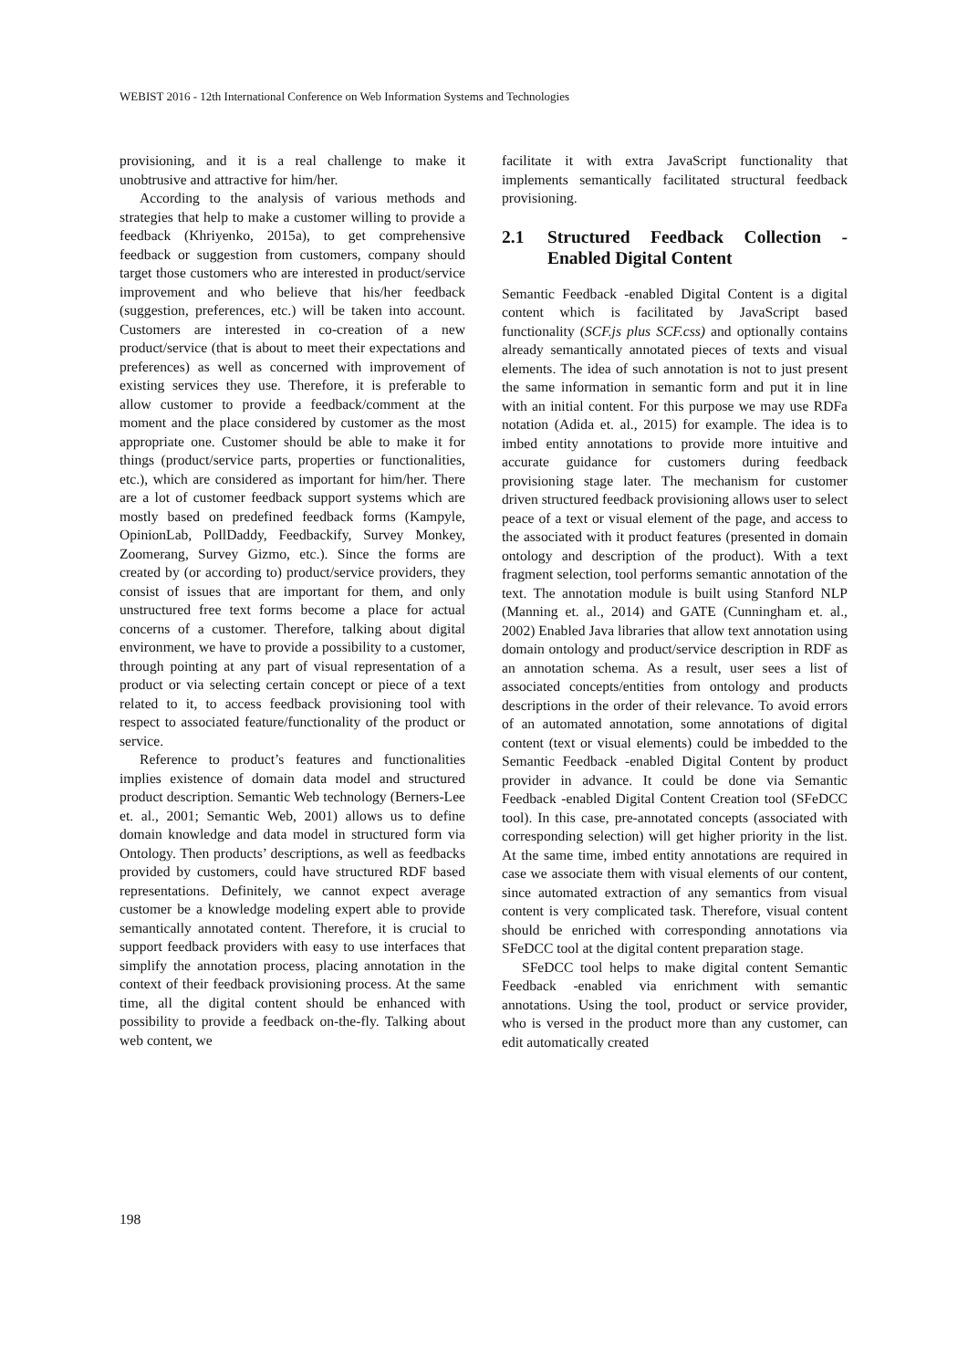WEBIST 2016 - 12th International Conference on Web Information Systems and Technologies
provisioning, and it is a real challenge to make it unobtrusive and attractive for him/her.
According to the analysis of various methods and strategies that help to make a customer willing to provide a feedback (Khriyenko, 2015a), to get comprehensive feedback or suggestion from customers, company should target those customers who are interested in product/service improvement and who believe that his/her feedback (suggestion, preferences, etc.) will be taken into account. Customers are interested in co-creation of a new product/service (that is about to meet their expectations and preferences) as well as concerned with improvement of existing services they use. Therefore, it is preferable to allow customer to provide a feedback/comment at the moment and the place considered by customer as the most appropriate one. Customer should be able to make it for things (product/service parts, properties or functionalities, etc.), which are considered as important for him/her. There are a lot of customer feedback support systems which are mostly based on predefined feedback forms (Kampyle, OpinionLab, PollDaddy, Feedbackify, Survey Monkey, Zoomerang, Survey Gizmo, etc.). Since the forms are created by (or according to) product/service providers, they consist of issues that are important for them, and only unstructured free text forms become a place for actual concerns of a customer. Therefore, talking about digital environment, we have to provide a possibility to a customer, through pointing at any part of visual representation of a product or via selecting certain concept or piece of a text related to it, to access feedback provisioning tool with respect to associated feature/functionality of the product or service.
Reference to product’s features and functionalities implies existence of domain data model and structured product description. Semantic Web technology (Berners-Lee et. al., 2001; Semantic Web, 2001) allows us to define domain knowledge and data model in structured form via Ontology. Then products’ descriptions, as well as feedbacks provided by customers, could have structured RDF based representations. Definitely, we cannot expect average customer be a knowledge modeling expert able to provide semantically annotated content. Therefore, it is crucial to support feedback providers with easy to use interfaces that simplify the annotation process, placing annotation in the context of their feedback provisioning process. At the same time, all the digital content should be enhanced with possibility to provide a feedback on-the-fly. Talking about web content, we
facilitate it with extra JavaScript functionality that implements semantically facilitated structural feedback provisioning.
2.1 Structured Feedback Collection - Enabled Digital Content
Semantic Feedback -enabled Digital Content is a digital content which is facilitated by JavaScript based functionality (SCF.js plus SCF.css) and optionally contains already semantically annotated pieces of texts and visual elements. The idea of such annotation is not to just present the same information in semantic form and put it in line with an initial content. For this purpose we may use RDFa notation (Adida et. al., 2015) for example. The idea is to imbed entity annotations to provide more intuitive and accurate guidance for customers during feedback provisioning stage later. The mechanism for customer driven structured feedback provisioning allows user to select peace of a text or visual element of the page, and access to the associated with it product features (presented in domain ontology and description of the product). With a text fragment selection, tool performs semantic annotation of the text. The annotation module is built using Stanford NLP (Manning et. al., 2014) and GATE (Cunningham et. al., 2002) Enabled Java libraries that allow text annotation using domain ontology and product/service description in RDF as an annotation schema. As a result, user sees a list of associated concepts/entities from ontology and products descriptions in the order of their relevance. To avoid errors of an automated annotation, some annotations of digital content (text or visual elements) could be imbedded to the Semantic Feedback -enabled Digital Content by product provider in advance. It could be done via Semantic Feedback -enabled Digital Content Creation tool (SFeDCC tool). In this case, pre-annotated concepts (associated with corresponding selection) will get higher priority in the list. At the same time, imbed entity annotations are required in case we associate them with visual elements of our content, since automated extraction of any semantics from visual content is very complicated task. Therefore, visual content should be enriched with corresponding annotations via SFeDCC tool at the digital content preparation stage.
SFeDCC tool helps to make digital content Semantic Feedback -enabled via enrichment with semantic annotations. Using the tool, product or service provider, who is versed in the product more than any customer, can edit automatically created
198